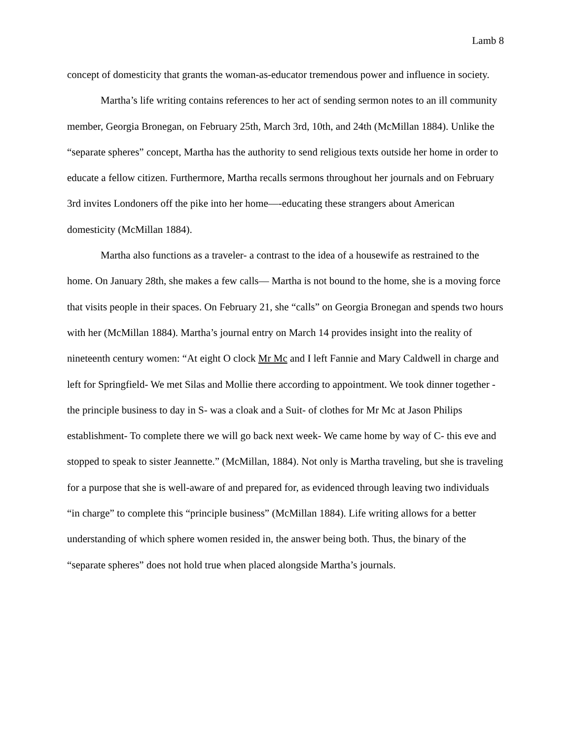Lamb 8
concept of domesticity that grants the woman-as-educator tremendous power and influence in society.
Martha’s life writing contains references to her act of sending sermon notes to an ill community member, Georgia Bronegan, on February 25th, March 3rd, 10th, and 24th (McMillan 1884). Unlike the “separate spheres” concept, Martha has the authority to send religious texts outside her home in order to educate a fellow citizen. Furthermore, Martha recalls sermons throughout her journals and on February 3rd invites Londoners off the pike into her home—-educating these strangers about American domesticity (McMillan 1884).
Martha also functions as a traveler- a contrast to the idea of a housewife as restrained to the home. On January 28th, she makes a few calls— Martha is not bound to the home, she is a moving force that visits people in their spaces. On February 21, she “calls” on Georgia Bronegan and spends two hours with her (McMillan 1884). Martha’s journal entry on March 14 provides insight into the reality of nineteenth century women: “At eight O clock Mr Mc and I left Fannie and Mary Caldwell in charge and left for Springfield- We met Silas and Mollie there according to appointment. We took dinner together - the principle business to day in S- was a cloak and a Suit- of clothes for Mr Mc at Jason Philips establishment- To complete there we will go back next week- We came home by way of C- this eve and stopped to speak to sister Jeannette.” (McMillan, 1884). Not only is Martha traveling, but she is traveling for a purpose that she is well-aware of and prepared for, as evidenced through leaving two individuals “in charge” to complete this “principle business” (McMillan 1884). Life writing allows for a better understanding of which sphere women resided in, the answer being both. Thus, the binary of the “separate spheres” does not hold true when placed alongside Martha’s journals.